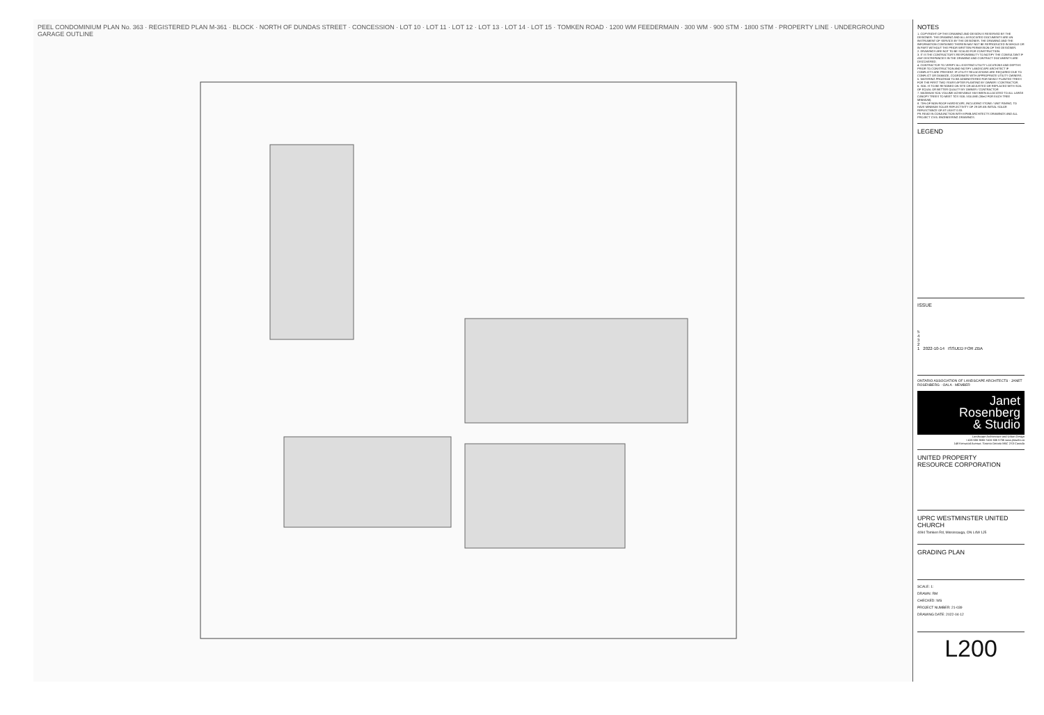PEEL CONDOMINIUM PLAN No. 363 · REGISTERED PLAN M-361 · BLOCK · NORTH OF DUNDAS STREET · CONCESSION · LOT 10 · LOT 11 · LOT 12 · LOT 13 · LOT 14 · LOT 15 · TOMKEN ROAD · 1200 WM FEEDERMAIN · 300 WM · 900 STM · 1800 STM · PROPERTY LINE · UNDERGROUND GARAGE OUTLINE
NOTES
1. COPYRIGHT OF THIS DRAWING AND DESIGN IS RESERVED BY THE DESIGNER. THE DRAWING AND ALL ASSOCIATED DOCUMENTS ARE AN INSTRUMENT OF SERVICE BY THE DESIGNER. THE DRAWING AND THE INFORMATION CONTAINED THEREIN MAY NOT BE REPRODUCED IN WHOLE OR IN PART WITHOUT THE PRIOR WRITTEN PERMISSION OF THE DESIGNER.
2. DRAWINGS ARE NOT TO BE SCALED FOR CONSTRUCTION.
3. IT IS THE CONTRACTOR'S RESPONSIBILITY TO NOTIFY THE CONSULTANT IF ANY DISCREPANCIES IN THE DRAWING AND CONTRACT DOCUMENTS ARE DISCOVERED.
4. CONTRACTOR TO VERIFY ALL EXISTING UTILITY LOCATIONS AND DEPTHS PRIOR TO CONSTRUCTION AND NOTIFY LANDSCAPE ARCHITECT IF CONFLICTS ARE PRESENT. IF UTILITY RELOCATIONS ARE REQUIRED DUE TO CONFLICT OR DAMAGE, COORDINATE WITH APPROPRIATE UTILITY OWNERS.
5. WATERING PROGRAM TO BE ADMINISTERED FOR NEWLY PLANTED TREES FOR THE FIRST TWO YEARS AFTER PLANTING BY OWNER / CONTRACTOR.
6. SOIL IS TO BE RETAINED ON SITE OR ADJUSTED OR REPLACED WITH SOIL OF EQUAL OR BETTER QUALITY BY OWNER / CONTRACTOR
7. MAXIMUM SOIL VOLUME ACHIEVABLE HAS BEEN ALLOCATED TO ALL LARGE CANOPY TREES TO MEET TGS SOIL VOLUME (30m2 FOR EACH TREE MINIMUM).
8. 75% OF NON-ROOF HARDSCAPE, INCLUDING STONE / UNIT PAVING, TO HAVE MINIMUM SOLAR REFLECTIVITY OF 29 OR AN INITIAL SOLAR REFLECTANCE OF AT LEAST 0.33.
P9. READ IN CONJUNCTION WITH KPMB ARCHITECTS DRAWINGS AND ALL PROJECT CIVIL ENGINEERING DRAWINGS.
LEGEND
ISSUE
5
4
3
2
1 2022-10-14 ISSUED FOR ZBA
ONTARIO ASSOCIATION OF LANDSCAPE ARCHITECTS · JANET ROSENBERG · OALA · MEMBER
Janet
Rosenberg
& Studio
Landscape Architecture and Urban Design
t 416 656 6665 f 416 656 5756 www.jrstudio.ca
148 Kenwood Avenue, Toronto Ontario M6C 2S3 Canada
UNITED PROPERTY
RESOURCE CORPORATION
UPRC WESTMINSTER UNITED CHURCH
4094 Tomken Rd, Mississauga, ON L4W 1J5
GRADING PLAN
SCALE: 1:
DRAWN: RM
CHECKED: WS
PROJECT NUMBER: 21-039
DRAWING DATE: 2022-04-12
L200